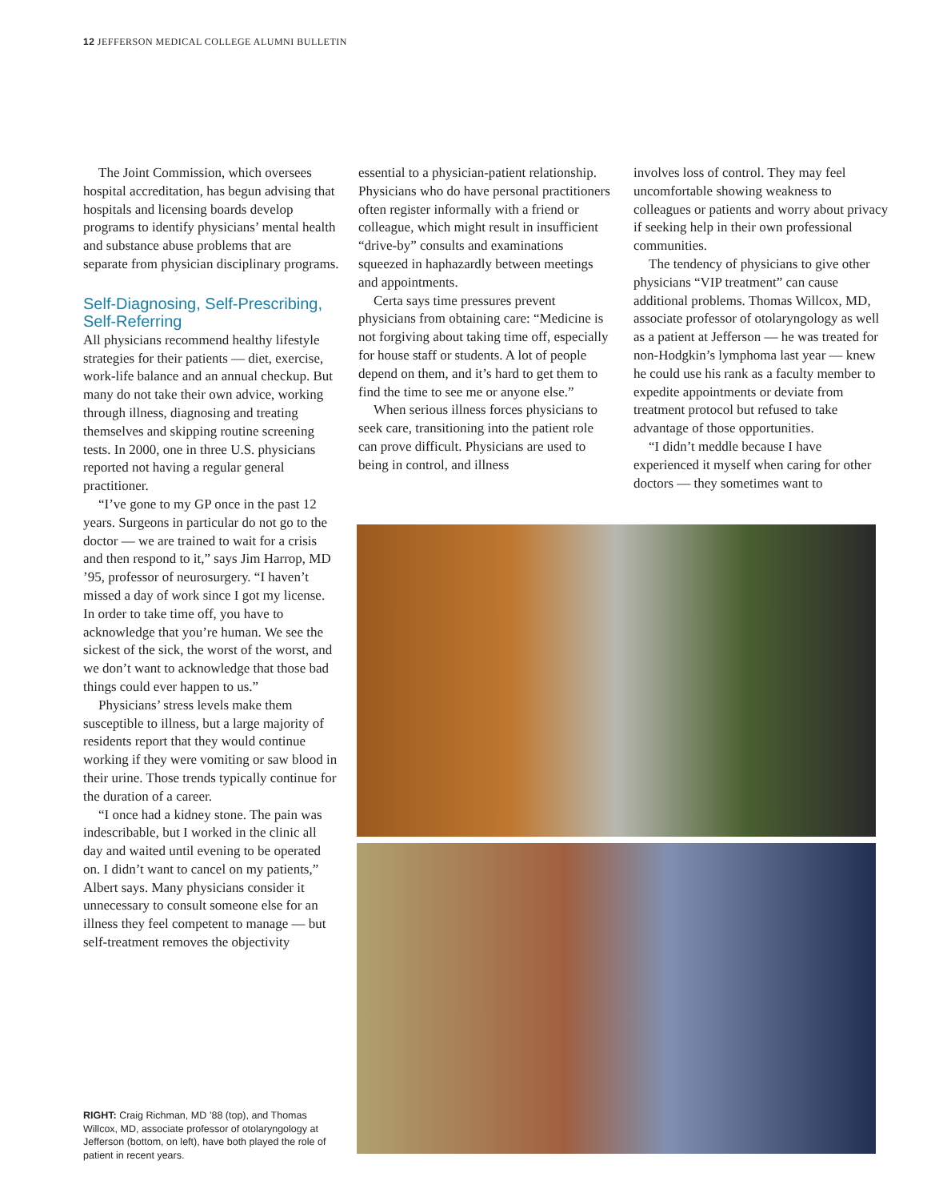12 JEFFERSON MEDICAL COLLEGE ALUMNI BULLETIN
The Joint Commission, which oversees hospital accreditation, has begun advising that hospitals and licensing boards develop programs to identify physicians’ mental health and substance abuse problems that are separate from physician disciplinary programs.
Self-Diagnosing, Self-Prescribing, Self-Referring
All physicians recommend healthy lifestyle strategies for their patients — diet, exercise, work-life balance and an annual checkup. But many do not take their own advice, working through illness, diagnosing and treating themselves and skipping routine screening tests. In 2000, one in three U.S. physicians reported not having a regular general practitioner.
“I’ve gone to my GP once in the past 12 years. Surgeons in particular do not go to the doctor — we are trained to wait for a crisis and then respond to it,” says Jim Harrop, MD ’95, professor of neurosurgery. “I haven’t missed a day of work since I got my license. In order to take time off, you have to acknowledge that you’re human. We see the sickest of the sick, the worst of the worst, and we don’t want to acknowledge that those bad things could ever happen to us.”
Physicians’ stress levels make them susceptible to illness, but a large majority of residents report that they would continue working if they were vomiting or saw blood in their urine. Those trends typically continue for the duration of a career.
“I once had a kidney stone. The pain was indescribable, but I worked in the clinic all day and waited until evening to be operated on. I didn’t want to cancel on my patients,” Albert says. Many physicians consider it unnecessary to consult someone else for an illness they feel competent to manage — but self-treatment removes the objectivity
essential to a physician-patient relationship. Physicians who do have personal practitioners often register informally with a friend or colleague, which might result in insufficient “drive-by” consults and examinations squeezed in haphazardly between meetings and appointments.
Certa says time pressures prevent physicians from obtaining care: “Medicine is not forgiving about taking time off, especially for house staff or students. A lot of people depend on them, and it’s hard to get them to find the time to see me or anyone else.”
When serious illness forces physicians to seek care, transitioning into the patient role can prove difficult. Physicians are used to being in control, and illness
involves loss of control. They may feel uncomfortable showing weakness to colleagues or patients and worry about privacy if seeking help in their own professional communities.
The tendency of physicians to give other physicians “VIP treatment” can cause additional problems. Thomas Willcox, MD, associate professor of otolaryngology as well as a patient at Jefferson — he was treated for non-Hodgkin’s lymphoma last year — knew he could use his rank as a faculty member to expedite appointments or deviate from treatment protocol but refused to take advantage of those opportunities.
“I didn’t meddle because I have experienced it myself when caring for other doctors — they sometimes want to
RIGHT: Craig Richman, MD ’88 (top), and Thomas Willcox, MD, associate professor of otolaryngology at Jefferson (bottom, on left), have both played the role of patient in recent years.